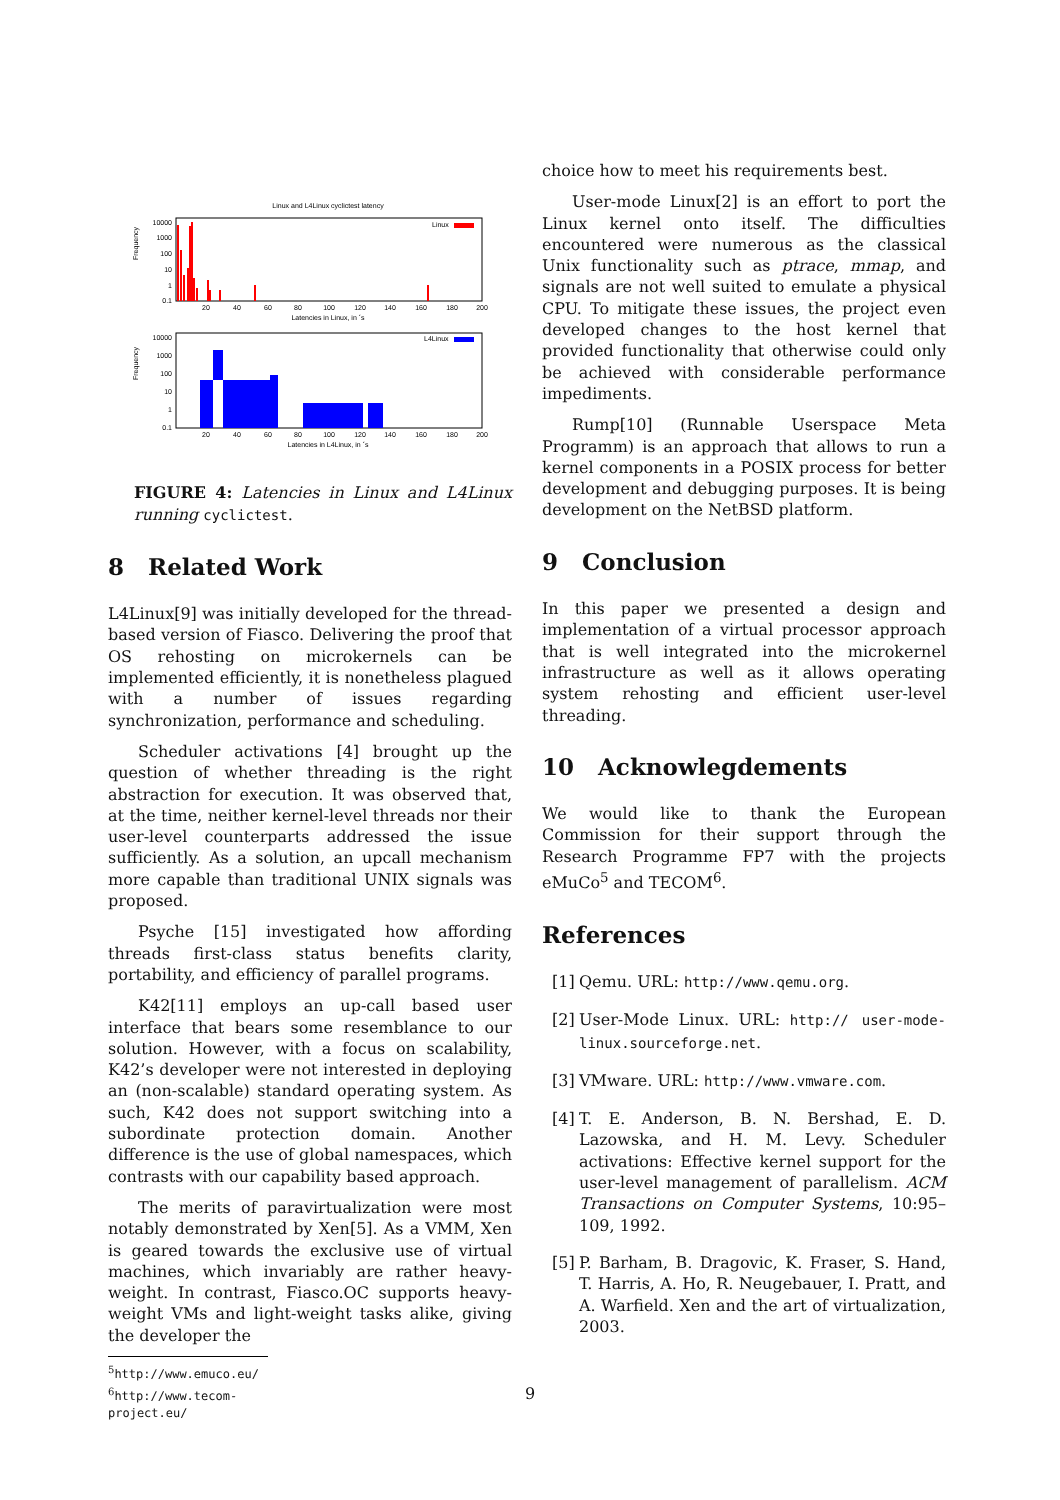Linux and L4Linux cyclictest latency
Frequency
10000
1000
100
10
1
0.1
Linux
20
40
60
80
100
120
140
160
180
200
Latencies in Linux, in ´s
Frequency
10000
1000
100
10
1
0.1
L4Linux
20
40
60
80
100
120
140
160
180
200
Latencies in L4Linux, in ´s
FIGURE 4: Latencies in Linux and L4Linux running cyclictest.
8 Related Work
L4Linux[9] was initially developed for the thread-based version of Fiasco. Delivering the proof that OS rehosting on microkernels can be implemented efficiently, it is nonetheless plagued with a number of issues regarding synchronization, performance and scheduling.
Scheduler activations [4] brought up the question of whether threading is the right abstraction for execution. It was observed that, at the time, neither kernel-level threads nor their user-level counterparts addressed the issue sufficiently. As a solution, an upcall mechanism more capable than traditional UNIX signals was proposed.
Psyche [15] investigated how affording threads first-class status benefits clarity, portability, and efficiency of parallel programs.
K42[11] employs an up-call based user interface that bears some resemblance to our solution. However, with a focus on scalability, K42’s developer were not interested in deploying an (non-scalable) standard operating system. As such, K42 does not support switching into a subordinate protection domain. Another difference is the use of global namespaces, which contrasts with our capability based approach.
The merits of paravirtualization were most notably demonstrated by Xen[5]. As a VMM, Xen is geared towards the exclusive use of virtual machines, which invariably are rather heavy-weight. In contrast, Fiasco.OC supports heavy-weight VMs and light-weight tasks alike, giving the developer the
<sup>5</sup> http://www.emuco.eu/
<sup>6</sup> http://www.tecom-project.eu/
choice how to meet his requirements best.
User-mode Linux[2] is an effort to port the Linux kernel onto itself. The difficulties encountered were numerous as the classical Unix functionality such as ptrace, mmap, and signals are not well suited to emulate a physical CPU. To mitigate these issues, the project even developed changes to the host kernel that provided functionality that otherwise could only be achieved with considerable performance impediments.
Rump[10] (Runnable Userspace Meta Programm) is an approach that allows to run a kernel components in a POSIX process for better development and debugging purposes. It is being development on the NetBSD platform.
9 Conclusion
In this paper we presented a design and implementation of a virtual processor approach that is well integrated into the microkernel infrastructure as well as it allows operating system rehosting and efficient user-level threading.
10 Acknowlegdements
We would like to thank the European Commission for their support through the Research Programme FP7 with the projects eMuCo<sup>5</sup> and TECOM<sup>6</sup>.
References
[1]
Qemu. URL: http://www.qemu.org.
[2]
User-Mode Linux. URL: http:// user-mode-linux.sourceforge.net.
[3]
VMware. URL: http://www.vmware.com.
[4]
T. E. Anderson, B. N. Bershad, E. D. Lazowska, and H. M. Levy. Scheduler activations: Effective kernel support for the user-level management of parallelism. ACM Transactions on Computer Systems, 10:95–109, 1992.
[5]
P. Barham, B. Dragovic, K. Fraser, S. Hand, T. Harris, A. Ho, R. Neugebauer, I. Pratt, and A. Warfield. Xen and the art of virtualization, 2003.
9